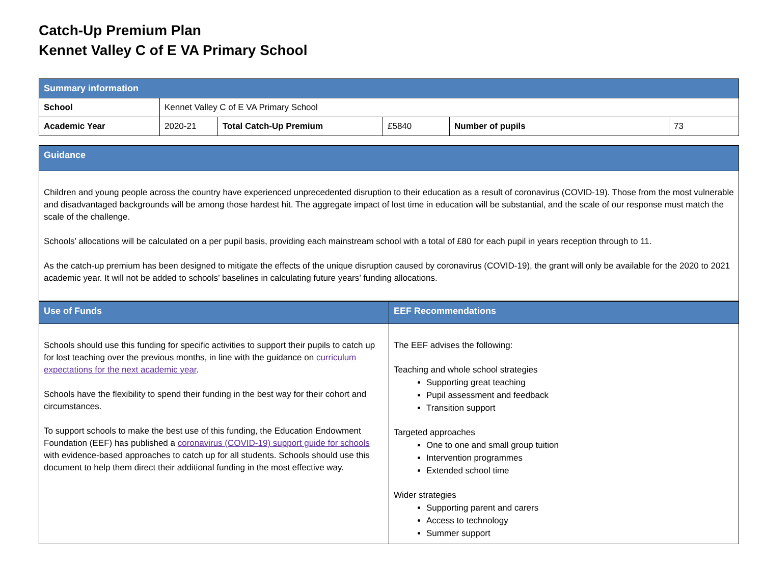Catch-Up Premium Plan
Kennet Valley C of E VA Primary School
| Summary information | | | | | |
| --- | --- | --- | --- | --- | --- |
| School | Kennet Valley C of E VA Primary School | | | | |
| Academic Year | 2020-21 | Total Catch-Up Premium | £5840 | Number of pupils | 73 |
| Guidance |
| --- |
| Children and young people across the country have experienced unprecedented disruption to their education as a result of coronavirus (COVID-19). Those from the most vulnerable and disadvantaged backgrounds will be among those hardest hit. The aggregate impact of lost time in education will be substantial, and the scale of our response must match the scale of the challenge. Schools’ allocations will be calculated on a per pupil basis, providing each mainstream school with a total of £80 for each pupil in years reception through to 11. As the catch-up premium has been designed to mitigate the effects of the unique disruption caused by coronavirus (COVID-19), the grant will only be available for the 2020 to 2021 academic year. It will not be added to schools’ baselines in calculating future years’ funding allocations. |
| Use of Funds | EEF Recommendations |
| --- | --- |
| Schools should use this funding for specific activities to support their pupils to catch up for lost teaching over the previous months, in line with the guidance on curriculum expectations for the next academic year . Schools have the flexibility to spend their funding in the best way for their cohort and circumstances. To support schools to make the best use of this funding, the Education Endowment Foundation (EEF) has published a coronavirus (COVID-19) support guide for schools with evidence-based approaches to catch up for all students. Schools should use this document to help them direct their additional funding in the most effective way. | The EEF advises the following: Teaching and whole school strategies Supporting great teaching Pupil assessment and feedback Transition support Targeted approaches One to one and small group tuition Intervention programmes Extended school time Wider strategies Supporting parent and carers Access to technology Summer support |